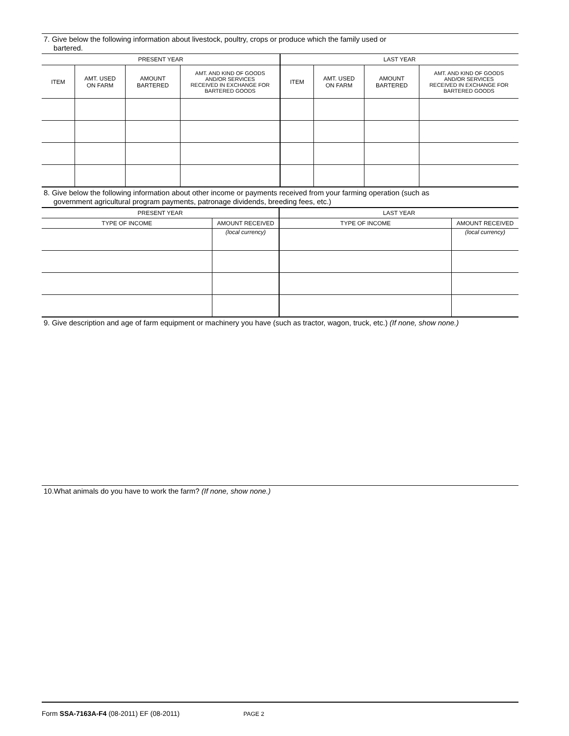7. Give below the following information about livestock, poultry, crops or produce which the family used or
bartered.
| PRESENT YEAR | | | | LAST YEAR | | | |
| --- | --- | --- | --- | --- | --- | --- | --- |
| ITEM | AMT. USED ON FARM | AMOUNT BARTERED | AMT. AND KIND OF GOODS AND/OR SERVICES RECEIVED IN EXCHANGE FOR BARTERED GOODS | ITEM | AMT. USED ON FARM | AMOUNT BARTERED | AMT. AND KIND OF GOODS AND/OR SERVICES RECEIVED IN EXCHANGE FOR BARTERED GOODS |
8. Give below the following information about other income or payments received from your farming operation (such as
government agricultural program payments, patronage dividends, breeding fees, etc.)
| PRESENT YEAR | | LAST YEAR | |
| --- | --- | --- | --- |
| TYPE OF INCOME | AMOUNT RECEIVED | TYPE OF INCOME | AMOUNT RECEIVED |
| | (local currency) | | (local currency) |
9. Give description and age of farm equipment or machinery you have (such as tractor, wagon, truck, etc.) (If none, show none.)
10.What animals do you have to work the farm? (If none, show none.)
Form SSA-7163A-F4 (08-2011) EF (08-2011) PAGE 2